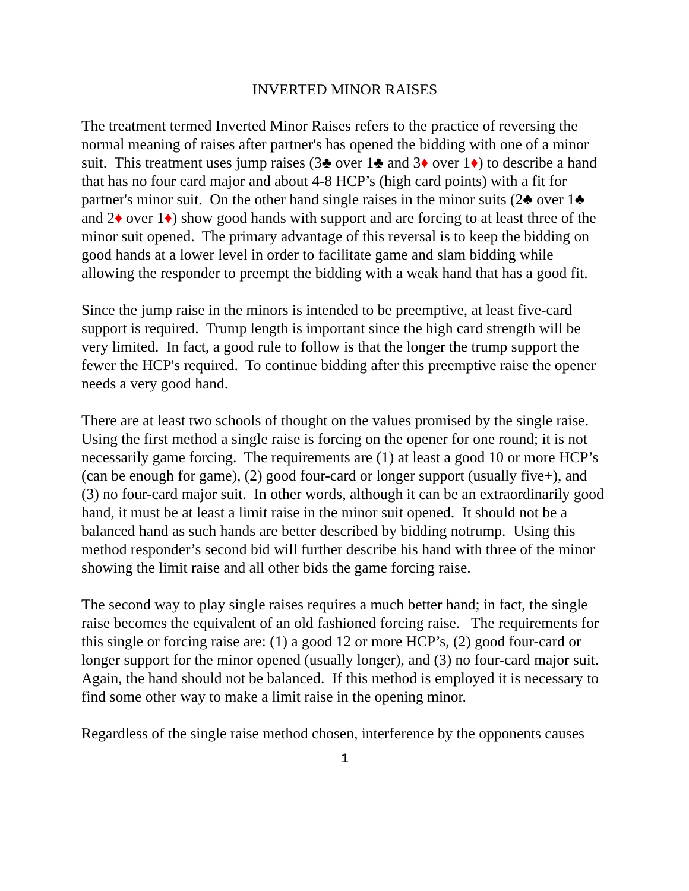INVERTED MINOR RAISES
The treatment termed Inverted Minor Raises refers to the practice of reversing the normal meaning of raises after partner's has opened the bidding with one of a minor suit. This treatment uses jump raises (3♣ over 1♣ and 3♦ over 1♦) to describe a hand that has no four card major and about 4-8 HCP’s (high card points) with a fit for partner's minor suit. On the other hand single raises in the minor suits (2♣ over 1♣ and 2♦ over 1♦) show good hands with support and are forcing to at least three of the minor suit opened. The primary advantage of this reversal is to keep the bidding on good hands at a lower level in order to facilitate game and slam bidding while allowing the responder to preempt the bidding with a weak hand that has a good fit.
Since the jump raise in the minors is intended to be preemptive, at least five-card support is required. Trump length is important since the high card strength will be very limited. In fact, a good rule to follow is that the longer the trump support the fewer the HCP's required. To continue bidding after this preemptive raise the opener needs a very good hand.
There are at least two schools of thought on the values promised by the single raise. Using the first method a single raise is forcing on the opener for one round; it is not necessarily game forcing. The requirements are (1) at least a good 10 or more HCP’s (can be enough for game), (2) good four-card or longer support (usually five+), and (3) no four-card major suit. In other words, although it can be an extraordinarily good hand, it must be at least a limit raise in the minor suit opened. It should not be a balanced hand as such hands are better described by bidding notrump. Using this method responder’s second bid will further describe his hand with three of the minor showing the limit raise and all other bids the game forcing raise.
The second way to play single raises requires a much better hand; in fact, the single raise becomes the equivalent of an old fashioned forcing raise. The requirements for this single or forcing raise are: (1) a good 12 or more HCP’s, (2) good four-card or longer support for the minor opened (usually longer), and (3) no four-card major suit. Again, the hand should not be balanced. If this method is employed it is necessary to find some other way to make a limit raise in the opening minor.
Regardless of the single raise method chosen, interference by the opponents causes
1